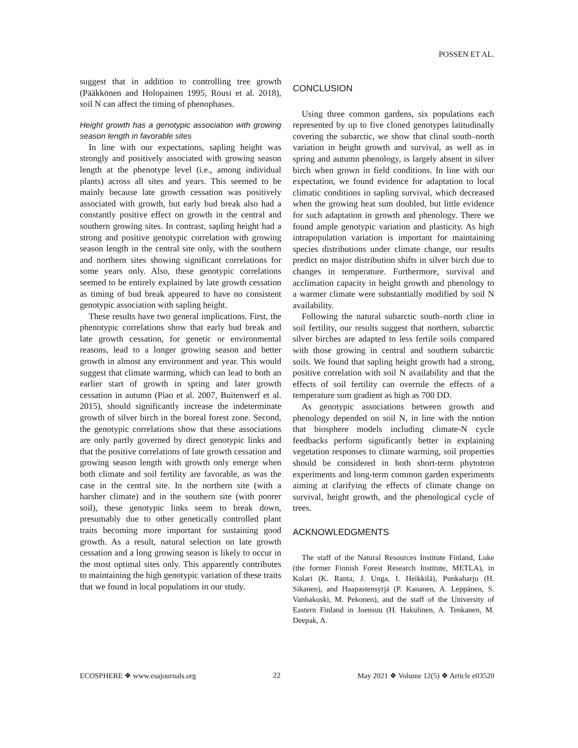POSSEN ET AL.
suggest that in addition to controlling tree growth (Pääkkönen and Holopainen 1995, Rousi et al. 2018), soil N can affect the timing of phenophases.
Height growth has a genotypic association with growing season length in favorable sites
In line with our expectations, sapling height was strongly and positively associated with growing season length at the phenotype level (i.e., among individual plants) across all sites and years. This seemed to be mainly because late growth cessation was positively associated with growth, but early bud break also had a constantly positive effect on growth in the central and southern growing sites. In contrast, sapling height had a strong and positive genotypic correlation with growing season length in the central site only, with the southern and northern sites showing significant correlations for some years only. Also, these genotypic correlations seemed to be entirely explained by late growth cessation as timing of bud break appeared to have no consistent genotypic association with sapling height.
These results have two general implications. First, the phenotypic correlations show that early bud break and late growth cessation, for genetic or environmental reasons, lead to a longer growing season and better growth in almost any environment and year. This would suggest that climate warming, which can lead to both an earlier start of growth in spring and later growth cessation in autumn (Piao et al. 2007, Buitenwerf et al. 2015), should significantly increase the indeterminate growth of silver birch in the boreal forest zone. Second, the genotypic correlations show that these associations are only partly governed by direct genotypic links and that the positive correlations of late growth cessation and growing season length with growth only emerge when both climate and soil fertility are favorable, as was the case in the central site. In the northern site (with a harsher climate) and in the southern site (with poorer soil), these genotypic links seem to break down, presumably due to other genetically controlled plant traits becoming more important for sustaining good growth. As a result, natural selection on late growth cessation and a long growing season is likely to occur in the most optimal sites only. This apparently contributes to maintaining the high genotypic variation of these traits that we found in local populations in our study.
CONCLUSION
Using three common gardens, six populations each represented by up to five cloned genotypes latitudinally covering the subarctic, we show that clinal south–north variation in height growth and survival, as well as in spring and autumn phenology, is largely absent in silver birch when grown in field conditions. In line with our expectation, we found evidence for adaptation to local climatic conditions in sapling survival, which decreased when the growing heat sum doubled, but little evidence for such adaptation in growth and phenology. There we found ample genotypic variation and plasticity. As high intrapopulation variation is important for maintaining species distributions under climate change, our results predict no major distribution shifts in silver birch due to changes in temperature. Furthermore, survival and acclimation capacity in height growth and phenology to a warmer climate were substantially modified by soil N availability.
Following the natural subarctic south–north cline in soil fertility, our results suggest that northern, subarctic silver birches are adapted to less fertile soils compared with those growing in central and southern subarctic soils. We found that sapling height growth had a strong, positive correlation with soil N availability and that the effects of soil fertility can overrule the effects of a temperature sum gradient as high as 700 DD.
As genotypic associations between growth and phenology depended on soil N, in line with the notion that biosphere models including climate-N cycle feedbacks perform significantly better in explaining vegetation responses to climate warming, soil properties should be considered in both short-term phytotron experiments and long-term common garden experiments aiming at clarifying the effects of climate change on survival, height growth, and the phenological cycle of trees.
ACKNOWLEDGMENTS
The staff of the Natural Resources Institute Finland, Luke (the former Finnish Forest Research Institute, METLA), in Kolari (K. Ranta, J. Unga, I. Heikkilä), Punkaharju (H. Sikanen), and Haapastensyrjä (P. Kananen, A. Leppänen, S. Vanhakoski, M. Pekonen), and the staff of the University of Eastern Finland in Joensuu (H. Hakulinen, A. Tenkanen, M. Deepak, A.
ECOSPHERE ❖ www.esajournals.org 22 May 2021 ❖ Volume 12(5) ❖ Article e03520